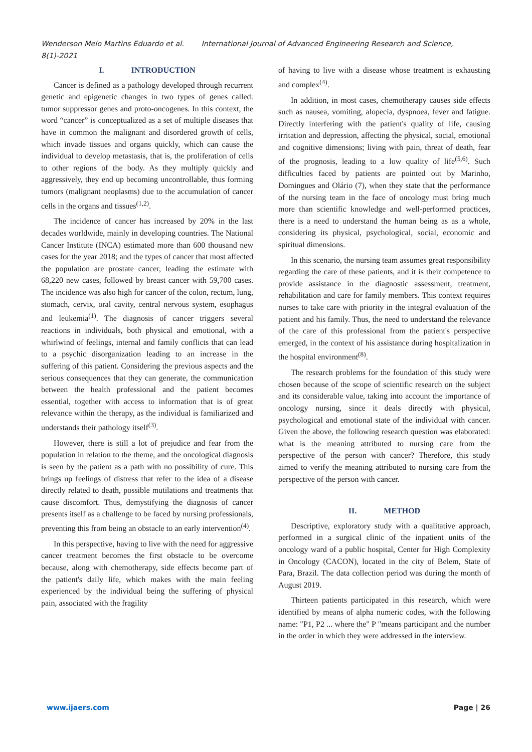Wenderson Melo Martins Eduardo et al. International Journal of Advanced Engineering Research and Science, 8(1)-2021
I. INTRODUCTION
Cancer is defined as a pathology developed through recurrent genetic and epigenetic changes in two types of genes called: tumor suppressor genes and proto-oncogenes. In this context, the word “cancer” is conceptualized as a set of multiple diseases that have in common the malignant and disordered growth of cells, which invade tissues and organs quickly, which can cause the individual to develop metastasis, that is, the proliferation of cells to other regions of the body. As they multiply quickly and aggressively, they end up becoming uncontrollable, thus forming tumors (malignant neoplasms) due to the accumulation of cancer cells in the organs and tissues<sup>(1,2)</sup>.
The incidence of cancer has increased by 20% in the last decades worldwide, mainly in developing countries. The National Cancer Institute (INCA) estimated more than 600 thousand new cases for the year 2018; and the types of cancer that most affected the population are prostate cancer, leading the estimate with 68,220 new cases, followed by breast cancer with 59,700 cases. The incidence was also high for cancer of the colon, rectum, lung, stomach, cervix, oral cavity, central nervous system, esophagus and leukemia<sup>(1)</sup>. The diagnosis of cancer triggers several reactions in individuals, both physical and emotional, with a whirlwind of feelings, internal and family conflicts that can lead to a psychic disorganization leading to an increase in the suffering of this patient. Considering the previous aspects and the serious consequences that they can generate, the communication between the health professional and the patient becomes essential, together with access to information that is of great relevance within the therapy, as the individual is familiarized and understands their pathology itself<sup>(3)</sup>.
However, there is still a lot of prejudice and fear from the population in relation to the theme, and the oncological diagnosis is seen by the patient as a path with no possibility of cure. This brings up feelings of distress that refer to the idea of a disease directly related to death, possible mutilations and treatments that cause discomfort. Thus, demystifying the diagnosis of cancer presents itself as a challenge to be faced by nursing professionals, preventing this from being an obstacle to an early intervention<sup>(4)</sup>.
In this perspective, having to live with the need for aggressive cancer treatment becomes the first obstacle to be overcome because, along with chemotherapy, side effects become part of the patient's daily life, which makes with the main feeling experienced by the individual being the suffering of physical pain, associated with the fragility
of having to live with a disease whose treatment is exhausting and complex<sup>(4)</sup>.
In addition, in most cases, chemotherapy causes side effects such as nausea, vomiting, alopecia, dyspnoea, fever and fatigue. Directly interfering with the patient's quality of life, causing irritation and depression, affecting the physical, social, emotional and cognitive dimensions; living with pain, threat of death, fear of the prognosis, leading to a low quality of life<sup>(5,6)</sup>. Such difficulties faced by patients are pointed out by Marinho, Domingues and Olário (7), when they state that the performance of the nursing team in the face of oncology must bring much more than scientific knowledge and well-performed practices, there is a need to understand the human being as as a whole, considering its physical, psychological, social, economic and spiritual dimensions.
In this scenario, the nursing team assumes great responsibility regarding the care of these patients, and it is their competence to provide assistance in the diagnostic assessment, treatment, rehabilitation and care for family members. This context requires nurses to take care with priority in the integral evaluation of the patient and his family. Thus, the need to understand the relevance of the care of this professional from the patient's perspective emerged, in the context of his assistance during hospitalization in the hospital environment<sup>(8)</sup>.
The research problems for the foundation of this study were chosen because of the scope of scientific research on the subject and its considerable value, taking into account the importance of oncology nursing, since it deals directly with physical, psychological and emotional state of the individual with cancer. Given the above, the following research question was elaborated: what is the meaning attributed to nursing care from the perspective of the person with cancer? Therefore, this study aimed to verify the meaning attributed to nursing care from the perspective of the person with cancer.
II. METHOD
Descriptive, exploratory study with a qualitative approach, performed in a surgical clinic of the inpatient units of the oncology ward of a public hospital, Center for High Complexity in Oncology (CACON), located in the city of Belem, State of Para, Brazil. The data collection period was during the month of August 2019.
Thirteen patients participated in this research, which were identified by means of alpha numeric codes, with the following name: "P1, P2 ... where the" P "means participant and the number in the order in which they were addressed in the interview.
www.ijaers.com Page | 26